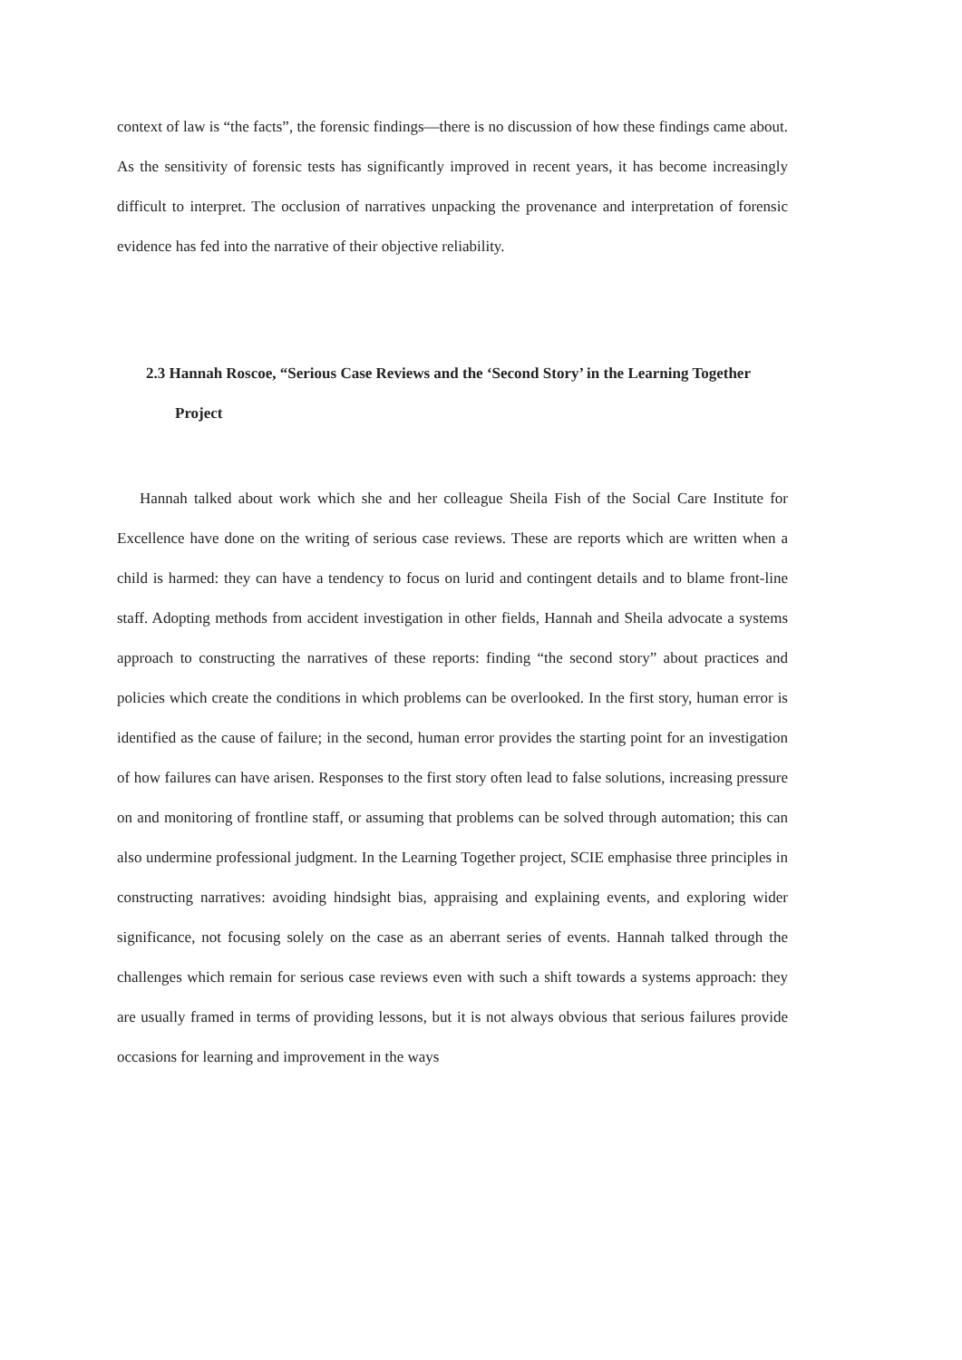context of law is “the facts”, the forensic findings—there is no discussion of how these findings came about. As the sensitivity of forensic tests has significantly improved in recent years, it has become increasingly difficult to interpret. The occlusion of narratives unpacking the provenance and interpretation of forensic evidence has fed into the narrative of their objective reliability.
2.3 Hannah Roscoe, “Serious Case Reviews and the ‘Second Story’ in the Learning Together Project
Hannah talked about work which she and her colleague Sheila Fish of the Social Care Institute for Excellence have done on the writing of serious case reviews. These are reports which are written when a child is harmed: they can have a tendency to focus on lurid and contingent details and to blame front-line staff. Adopting methods from accident investigation in other fields, Hannah and Sheila advocate a systems approach to constructing the narratives of these reports: finding “the second story” about practices and policies which create the conditions in which problems can be overlooked. In the first story, human error is identified as the cause of failure; in the second, human error provides the starting point for an investigation of how failures can have arisen. Responses to the first story often lead to false solutions, increasing pressure on and monitoring of frontline staff, or assuming that problems can be solved through automation; this can also undermine professional judgment. In the Learning Together project, SCIE emphasise three principles in constructing narratives: avoiding hindsight bias, appraising and explaining events, and exploring wider significance, not focusing solely on the case as an aberrant series of events. Hannah talked through the challenges which remain for serious case reviews even with such a shift towards a systems approach: they are usually framed in terms of providing lessons, but it is not always obvious that serious failures provide occasions for learning and improvement in the ways